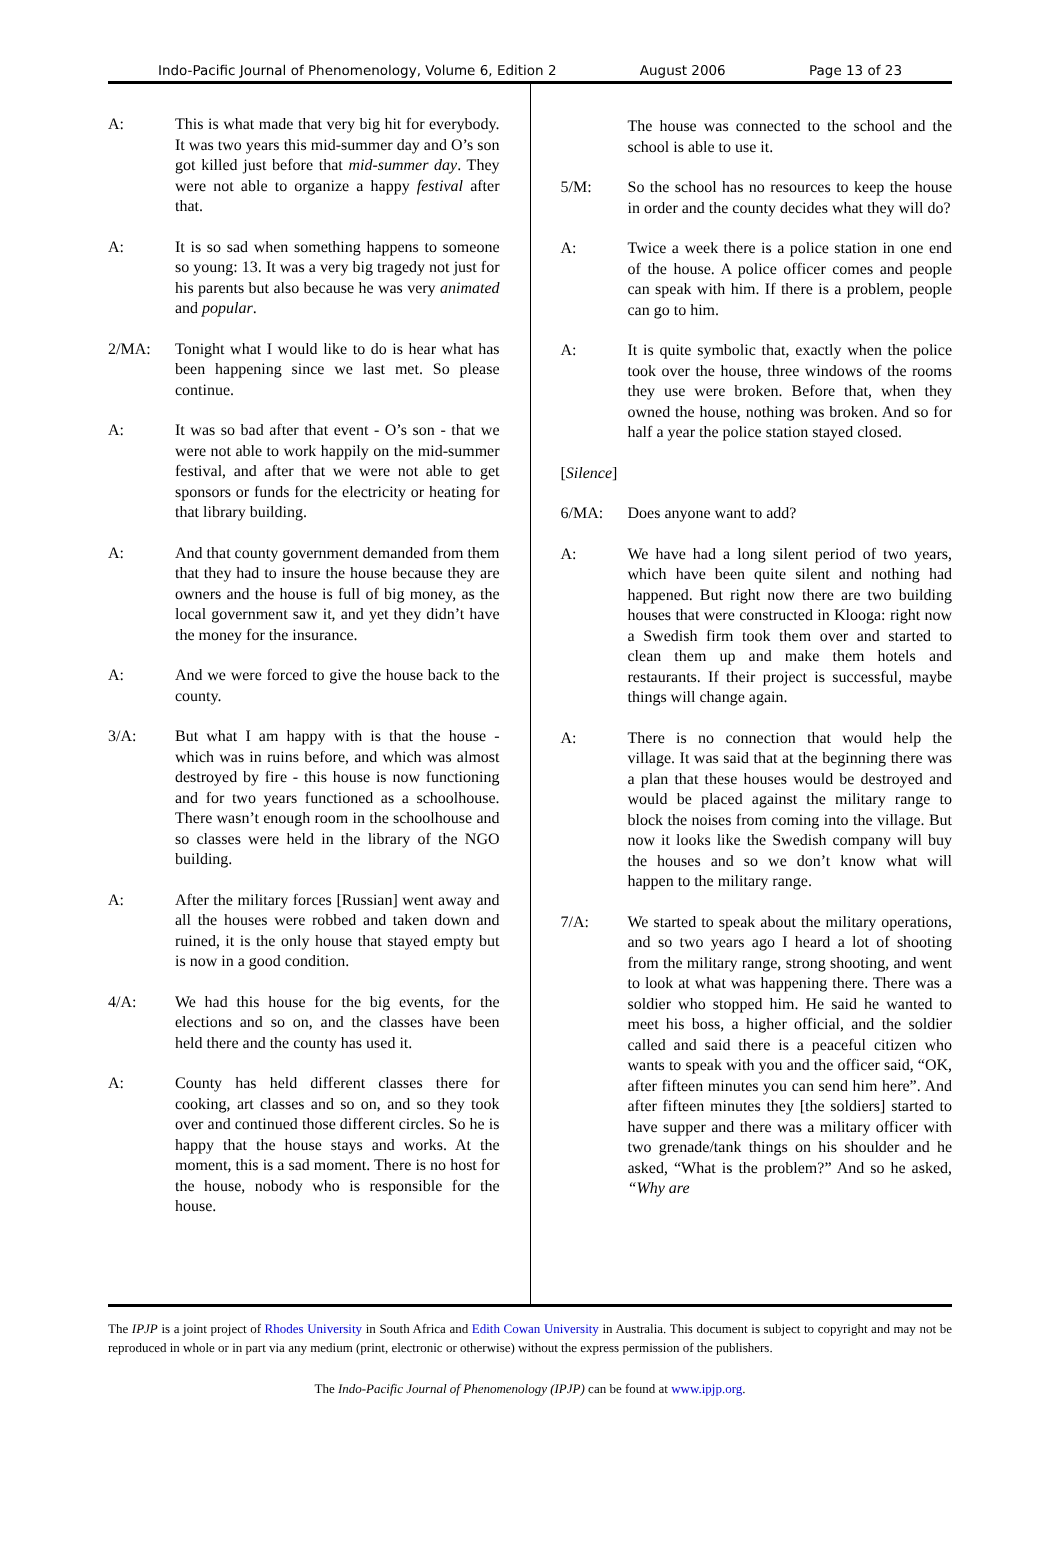Indo-Pacific Journal of Phenomenology, Volume 6, Edition 2 August 2006 Page 13 of 23
A: This is what made that very big hit for everybody. It was two years this mid-summer day and O’s son got killed just before that mid-summer day. They were not able to organize a happy festival after that.
A: It is so sad when something happens to someone so young: 13. It was a very big tragedy not just for his parents but also because he was very animated and popular.
2/MA: Tonight what I would like to do is hear what has been happening since we last met. So please continue.
A: It was so bad after that event - O’s son - that we were not able to work happily on the mid-summer festival, and after that we were not able to get sponsors or funds for the electricity or heating for that library building.
A: And that county government demanded from them that they had to insure the house because they are owners and the house is full of big money, as the local government saw it, and yet they didn’t have the money for the insurance.
A: And we were forced to give the house back to the county.
3/A: But what I am happy with is that the house - which was in ruins before, and which was almost destroyed by fire - this house is now functioning and for two years functioned as a schoolhouse. There wasn’t enough room in the schoolhouse and so classes were held in the library of the NGO building.
A: After the military forces [Russian] went away and all the houses were robbed and taken down and ruined, it is the only house that stayed empty but is now in a good condition.
4/A: We had this house for the big events, for the elections and so on, and the classes have been held there and the county has used it.
A: County has held different classes there for cooking, art classes and so on, and so they took over and continued those different circles. So he is happy that the house stays and works. At the moment, this is a sad moment. There is no host for the house, nobody who is responsible for the house.
The house was connected to the school and the school is able to use it.
5/M: So the school has no resources to keep the house in order and the county decides what they will do?
A: Twice a week there is a police station in one end of the house. A police officer comes and people can speak with him. If there is a problem, people can go to him.
A: It is quite symbolic that, exactly when the police took over the house, three windows of the rooms they use were broken. Before that, when they owned the house, nothing was broken. And so for half a year the police station stayed closed.
[Silence]
6/MA: Does anyone want to add?
A: We have had a long silent period of two years, which have been quite silent and nothing had happened. But right now there are two building houses that were constructed in Klooga: right now a Swedish firm took them over and started to clean them up and make them hotels and restaurants. If their project is successful, maybe things will change again.
A: There is no connection that would help the village. It was said that at the beginning there was a plan that these houses would be destroyed and would be placed against the military range to block the noises from coming into the village. But now it looks like the Swedish company will buy the houses and so we don’t know what will happen to the military range.
7/A: We started to speak about the military operations, and so two years ago I heard a lot of shooting from the military range, strong shooting, and went to look at what was happening there. There was a soldier who stopped him. He said he wanted to meet his boss, a higher official, and the soldier called and said there is a peaceful citizen who wants to speak with you and the officer said, “OK, after fifteen minutes you can send him here”. And after fifteen minutes they [the soldiers] started to have supper and there was a military officer with two grenade/tank things on his shoulder and he asked, “What is the problem?” And so he asked, “Why are
The IPJP is a joint project of Rhodes University in South Africa and Edith Cowan University in Australia. This document is subject to copyright and may not be reproduced in whole or in part via any medium (print, electronic or otherwise) without the express permission of the publishers.
The Indo-Pacific Journal of Phenomenology (IPJP) can be found at www.ipjp.org.